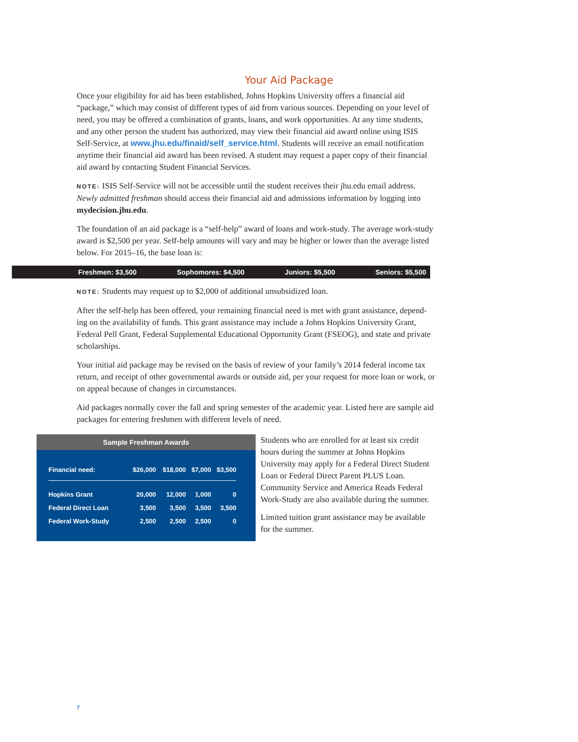Your Aid Package
Once your eligibility for aid has been established, Johns Hopkins University offers a financial aid “package,” which may consist of different types of aid from various sources. Depending on your level of need, you may be offered a combination of grants, loans, and work opportunities. At any time students, and any other person the student has authorized, may view their financial aid award online using ISIS Self-Service, at www.jhu.edu/finaid/self_service.html. Students will receive an email notification anytime their financial aid award has been revised. A student may request a paper copy of their financial aid award by contacting Student Financial Services.
NOTE: ISIS Self-Service will not be accessible until the student receives their jhu.edu email address. Newly admitted freshman should access their financial aid and admissions information by logging into mydecision.jhu.edu.
The foundation of an aid package is a “self-help” award of loans and work-study. The average work-study award is $2,500 per year. Self-help amounts will vary and may be higher or lower than the average listed below. For 2015–16, the base loan is:
Freshmen: $3,500 Sophomores: $4,500 Juniors: $5,500 Seniors: $5,500
NOTE: Students may request up to $2,000 of additional unsubsidized loan.
After the self-help has been offered, your remaining financial need is met with grant assistance, depend-ing on the availability of funds. This grant assistance may include a Johns Hopkins University Grant, Federal Pell Grant, Federal Supplemental Educational Opportunity Grant (FSEOG), and state and private scholarships.
Your initial aid package may be revised on the basis of review of your family’s 2014 federal income tax return, and receipt of other governmental awards or outside aid, per your request for more loan or work, or on appeal because of changes in circumstances.
Aid packages normally cover the fall and spring semester of the academic year. Listed here are sample aid packages for entering freshmen with different levels of need.
Sample Freshman Awards
| Financial need: | $26,000 | $18,000 | $7,000 | $3,500 |
| --- | --- | --- | --- | --- |
| Hopkins Grant | 20,000 | 12,000 | 1,000 | 0 |
| Federal Direct Loan | 3,500 | 3,500 | 3,500 | 3,500 |
| Federal Work-Study | 2,500 | 2,500 | 2,500 | 0 |
Students who are enrolled for at least six credit hours during the summer at Johns Hopkins University may apply for a Federal Direct Student Loan or Federal Direct Parent PLUS Loan. Community Service and America Reads Federal Work-Study are also available during the summer.
Limited tuition grant assistance may be available for the summer.
7